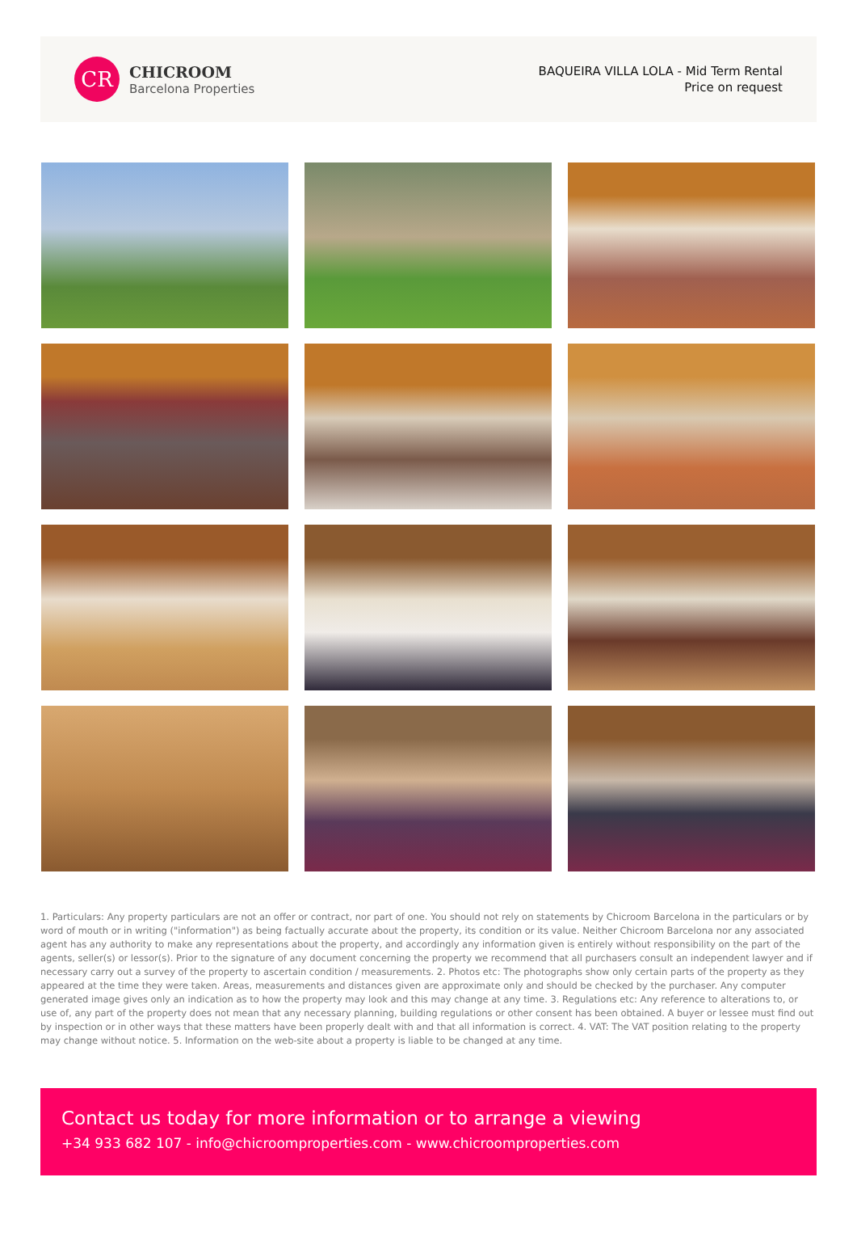CR
CHICROOM
Barcelona Properties
BAQUEIRA VILLA LOLA - Mid Term Rental
Price on request
1. Particulars: Any property particulars are not an offer or contract, nor part of one. You should not rely on statements by Chicroom Barcelona in the particulars or by word of mouth or in writing ("information") as being factually accurate about the property, its condition or its value. Neither Chicroom Barcelona nor any associated agent has any authority to make any representations about the property, and accordingly any information given is entirely without responsibility on the part of the agents, seller(s) or lessor(s). Prior to the signature of any document concerning the property we recommend that all purchasers consult an independent lawyer and if necessary carry out a survey of the property to ascertain condition / measurements. 2. Photos etc: The photographs show only certain parts of the property as they appeared at the time they were taken. Areas, measurements and distances given are approximate only and should be checked by the purchaser. Any computer generated image gives only an indication as to how the property may look and this may change at any time. 3. Regulations etc: Any reference to alterations to, or use of, any part of the property does not mean that any necessary planning, building regulations or other consent has been obtained. A buyer or lessee must find out by inspection or in other ways that these matters have been properly dealt with and that all information is correct. 4. VAT: The VAT position relating to the property may change without notice. 5. Information on the web-site about a property is liable to be changed at any time.
Contact us today for more information or to arrange a viewing
+34 933 682 107 - info@chicroomproperties.com - www.chicroomproperties.com